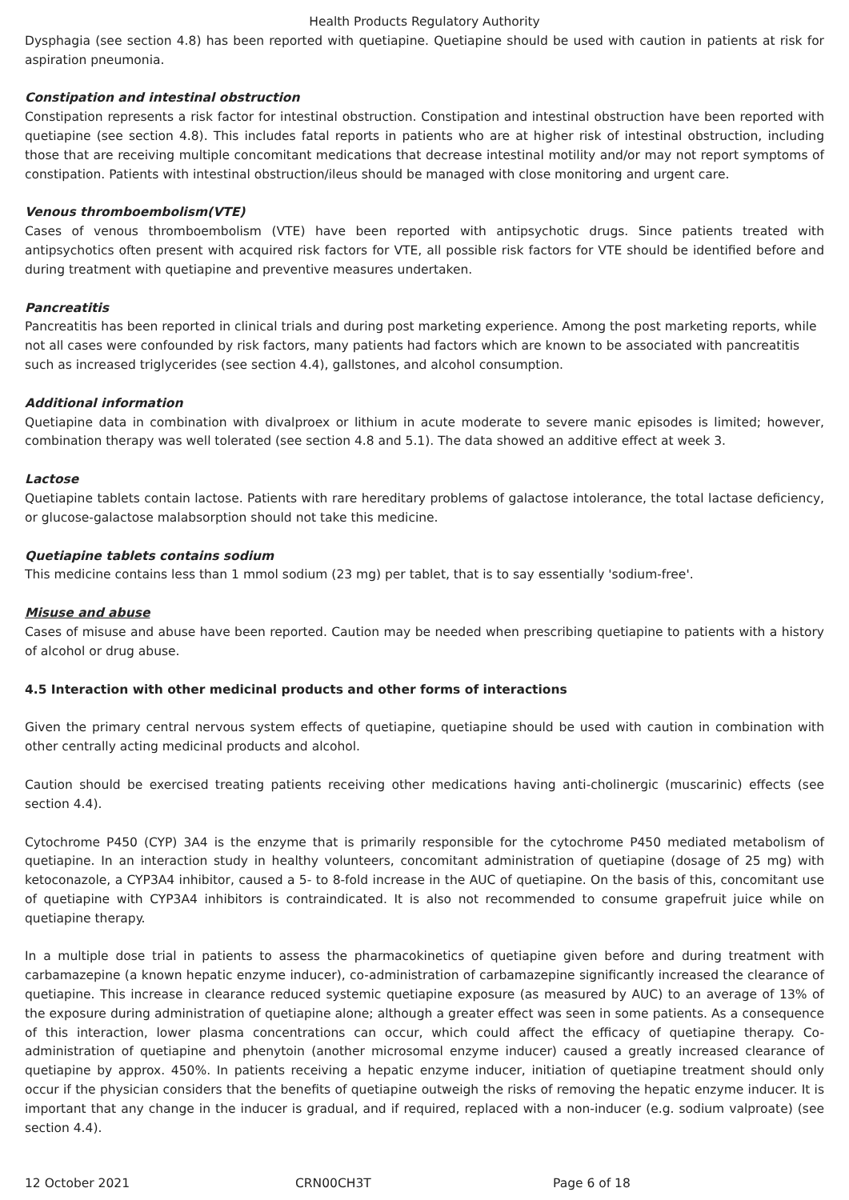Health Products Regulatory Authority
Dysphagia (see section 4.8) has been reported with quetiapine. Quetiapine should be used with caution in patients at risk for aspiration pneumonia.
Constipation and intestinal obstruction
Constipation represents a risk factor for intestinal obstruction. Constipation and intestinal obstruction have been reported with quetiapine (see section 4.8). This includes fatal reports in patients who are at higher risk of intestinal obstruction, including those that are receiving multiple concomitant medications that decrease intestinal motility and/or may not report symptoms of constipation. Patients with intestinal obstruction/ileus should be managed with close monitoring and urgent care.
Venous thromboembolism(VTE)
Cases of venous thromboembolism (VTE) have been reported with antipsychotic drugs. Since patients treated with antipsychotics often present with acquired risk factors for VTE, all possible risk factors for VTE should be identified before and during treatment with quetiapine and preventive measures undertaken.
Pancreatitis
Pancreatitis has been reported in clinical trials and during post marketing experience. Among the post marketing reports, while not all cases were confounded by risk factors, many patients had factors which are known to be associated with pancreatitis such as increased triglycerides (see section 4.4), gallstones, and alcohol consumption.
Additional information
Quetiapine data in combination with divalproex or lithium in acute moderate to severe manic episodes is limited; however, combination therapy was well tolerated (see section 4.8 and 5.1). The data showed an additive effect at week 3.
Lactose
Quetiapine tablets contain lactose. Patients with rare hereditary problems of galactose intolerance, the total lactase deficiency, or glucose-galactose malabsorption should not take this medicine.
Quetiapine tablets contains sodium
This medicine contains less than 1 mmol sodium (23 mg) per tablet, that is to say essentially 'sodium-free'.
Misuse and abuse
Cases of misuse and abuse have been reported. Caution may be needed when prescribing quetiapine to patients with a history of alcohol or drug abuse.
4.5 Interaction with other medicinal products and other forms of interactions
Given the primary central nervous system effects of quetiapine, quetiapine should be used with caution in combination with other centrally acting medicinal products and alcohol.
Caution should be exercised treating patients receiving other medications having anti-cholinergic (muscarinic) effects (see section 4.4).
Cytochrome P450 (CYP) 3A4 is the enzyme that is primarily responsible for the cytochrome P450 mediated metabolism of quetiapine. In an interaction study in healthy volunteers, concomitant administration of quetiapine (dosage of 25 mg) with ketoconazole, a CYP3A4 inhibitor, caused a 5- to 8-fold increase in the AUC of quetiapine. On the basis of this, concomitant use of quetiapine with CYP3A4 inhibitors is contraindicated. It is also not recommended to consume grapefruit juice while on quetiapine therapy.
In a multiple dose trial in patients to assess the pharmacokinetics of quetiapine given before and during treatment with carbamazepine (a known hepatic enzyme inducer), co-administration of carbamazepine significantly increased the clearance of quetiapine. This increase in clearance reduced systemic quetiapine exposure (as measured by AUC) to an average of 13% of the exposure during administration of quetiapine alone; although a greater effect was seen in some patients. As a consequence of this interaction, lower plasma concentrations can occur, which could affect the efficacy of quetiapine therapy. Co-administration of quetiapine and phenytoin (another microsomal enzyme inducer) caused a greatly increased clearance of quetiapine by approx. 450%. In patients receiving a hepatic enzyme inducer, initiation of quetiapine treatment should only occur if the physician considers that the benefits of quetiapine outweigh the risks of removing the hepatic enzyme inducer. It is important that any change in the inducer is gradual, and if required, replaced with a non-inducer (e.g. sodium valproate) (see section 4.4).
12 October 2021 CRN00CH3T Page 6 of 18